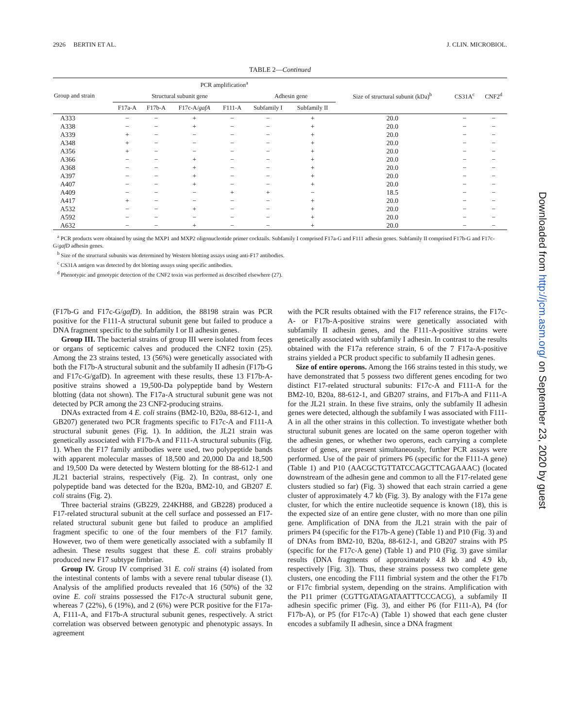2926 BERTIN ET AL. J. CLIN. MICROBIOL.
TABLE 2—Continued
| Group and strain | PCR amplification<sup>a</sup> | | | | | | Size of structural subunit (kDa)<sup>b</sup> | CS31A<sup>c</sup> | CNF2<sup>d</sup> |
| --- | --- | --- | --- | --- | --- | --- | --- | --- | --- |
| | Structural subunit gene | | | | Adhesin gene | | | | |
| | F17a-A | F17b-A | F17c-A/ gafA | F111-A | Subfamily I | Subfamily II | | | |
| A333 | − | − | + | − | − | + | 20.0 | − | − |
| A338 | − | − | + | − | − | + | 20.0 | − | − |
| A339 | + | − | − | − | − | + | 20.0 | − | − |
| A348 | + | − | − | − | − | + | 20.0 | − | − |
| A356 | + | − | − | − | − | + | 20.0 | − | − |
| A366 | − | − | + | − | − | + | 20.0 | − | − |
| A368 | − | − | + | − | − | + | 20.0 | − | − |
| A397 | − | − | + | − | − | + | 20.0 | − | − |
| A407 | − | − | + | − | − | + | 20.0 | − | − |
| A409 | − | − | − | + | + | − | 18.5 | − | − |
| A417 | + | − | − | − | − | + | 20.0 | − | − |
| A532 | − | − | + | − | − | + | 20.0 | − | − |
| A592 | − | − | − | − | − | + | 20.0 | − | − |
| A632 | − | − | + | − | − | + | 20.0 | − | − |
<sup>a</sup> PCR products were obtained by using the MXP1 and MXP2 oligonucleotide primer cocktails. Subfamily I comprised F17a-G and F111 adhesin genes. Subfamily II comprised F17b-G and F17c-G/gafD adhesin genes.
<sup>b</sup> Size of the structural subunits was determined by Western blotting assays using anti-F17 antibodies.
<sup>c</sup> CS31A antigen was detected by dot blotting assays using specific antibodies.
<sup>d</sup> Phenotypic and genotypic detection of the CNF2 toxin was performed as described elsewhere (27).
(F17b-G and F17c-G/gafD). In addition, the 88198 strain was PCR positive for the F111-A structural subunit gene but failed to produce a DNA fragment specific to the subfamily I or II adhesin genes.
Group III. The bacterial strains of group III were isolated from feces or organs of septicemic calves and produced the CNF2 toxin (25). Among the 23 strains tested, 13 (56%) were genetically associated with both the F17b-A structural subunit and the subfamily II adhesin (F17b-G and F17c-G/gafD). In agreement with these results, these 13 F17b-A-positive strains showed a 19,500-Da polypeptide band by Western blotting (data not shown). The F17a-A structural subunit gene was not detected by PCR among the 23 CNF2-producing strains.
DNAs extracted from 4 E. coli strains (BM2-10, B20a, 88-612-1, and GB207) generated two PCR fragments specific to F17c-A and F111-A structural subunit genes (Fig. 1). In addition, the JL21 strain was genetically associated with F17b-A and F111-A structural subunits (Fig. 1). When the F17 family antibodies were used, two polypeptide bands with apparent molecular masses of 18,500 and 20,000 Da and 18,500 and 19,500 Da were detected by Western blotting for the 88-612-1 and JL21 bacterial strains, respectively (Fig. 2). In contrast, only one polypeptide band was detected for the B20a, BM2-10, and GB207 E. coli strains (Fig. 2).
Three bacterial strains (GB229, 224KH88, and GB228) produced a F17-related structural subunit at the cell surface and possessed an F17-related structural subunit gene but failed to produce an amplified fragment specific to one of the four members of the F17 family. However, two of them were genetically associated with a subfamily II adhesin. These results suggest that these E. coli strains probably produced new F17 subtype fimbriae.
Group IV. Group IV comprised 31 E. coli strains (4) isolated from the intestinal contents of lambs with a severe renal tubular disease (1). Analysis of the amplified products revealed that 16 (50%) of the 32 ovine E. coli strains possessed the F17c-A structural subunit gene, whereas 7 (22%), 6 (19%), and 2 (6%) were PCR positive for the F17a-A, F111-A, and F17b-A structural subunit genes, respectively. A strict correlation was observed between genotypic and phenotypic assays. In agreement
with the PCR results obtained with the F17 reference strains, the F17c-A- or F17b-A-positive strains were genetically associated with subfamily II adhesin genes, and the F111-A-positive strains were genetically associated with subfamily I adhesin. In contrast to the results obtained with the F17a reference strain, 6 of the 7 F17a-A-positive strains yielded a PCR product specific to subfamily II adhesin genes.
Size of entire operons. Among the 166 strains tested in this study, we have demonstrated that 5 possess two different genes encoding for two distinct F17-related structural subunits: F17c-A and F111-A for the BM2-10, B20a, 88-612-1, and GB207 strains, and F17b-A and F111-A for the JL21 strain. In these five strains, only the subfamily II adhesin genes were detected, although the subfamily I was associated with F111-A in all the other strains in this collection. To investigate whether both structural subunit genes are located on the same operon together with the adhesin genes, or whether two operons, each carrying a complete cluster of genes, are present simultaneously, further PCR assays were performed. Use of the pair of primers P6 (specific for the F111-A gene) (Table 1) and P10 (AACGCTGTTATCCAGCTTCAGAAAC) (located downstream of the adhesin gene and common to all the F17-related gene clusters studied so far) (Fig. 3) showed that each strain carried a gene cluster of approximately 4.7 kb (Fig. 3). By analogy with the F17a gene cluster, for which the entire nucleotide sequence is known (18), this is the expected size of an entire gene cluster, with no more than one pilin gene. Amplification of DNA from the JL21 strain with the pair of primers P4 (specific for the F17b-A gene) (Table 1) and P10 (Fig. 3) and of DNAs from BM2-10, B20a, 88-612-1, and GB207 strains with P5 (specific for the F17c-A gene) (Table 1) and P10 (Fig. 3) gave similar results (DNA fragments of approximately 4.8 kb and 4.9 kb, respectively [Fig. 3]). Thus, these strains possess two complete gene clusters, one encoding the F111 fimbrial system and the other the F17b or F17c fimbrial system, depending on the strains. Amplification with the P11 primer (CGTTGATAGATAATTTCCCACG), a subfamily II adhesin specific primer (Fig. 3), and either P6 (for F111-A), P4 (for F17b-A), or P5 (for F17c-A) (Table 1) showed that each gene cluster encodes a subfamily II adhesin, since a DNA fragment
Downloaded from http://jcm.asm.org/ on September 23, 2020 by guest